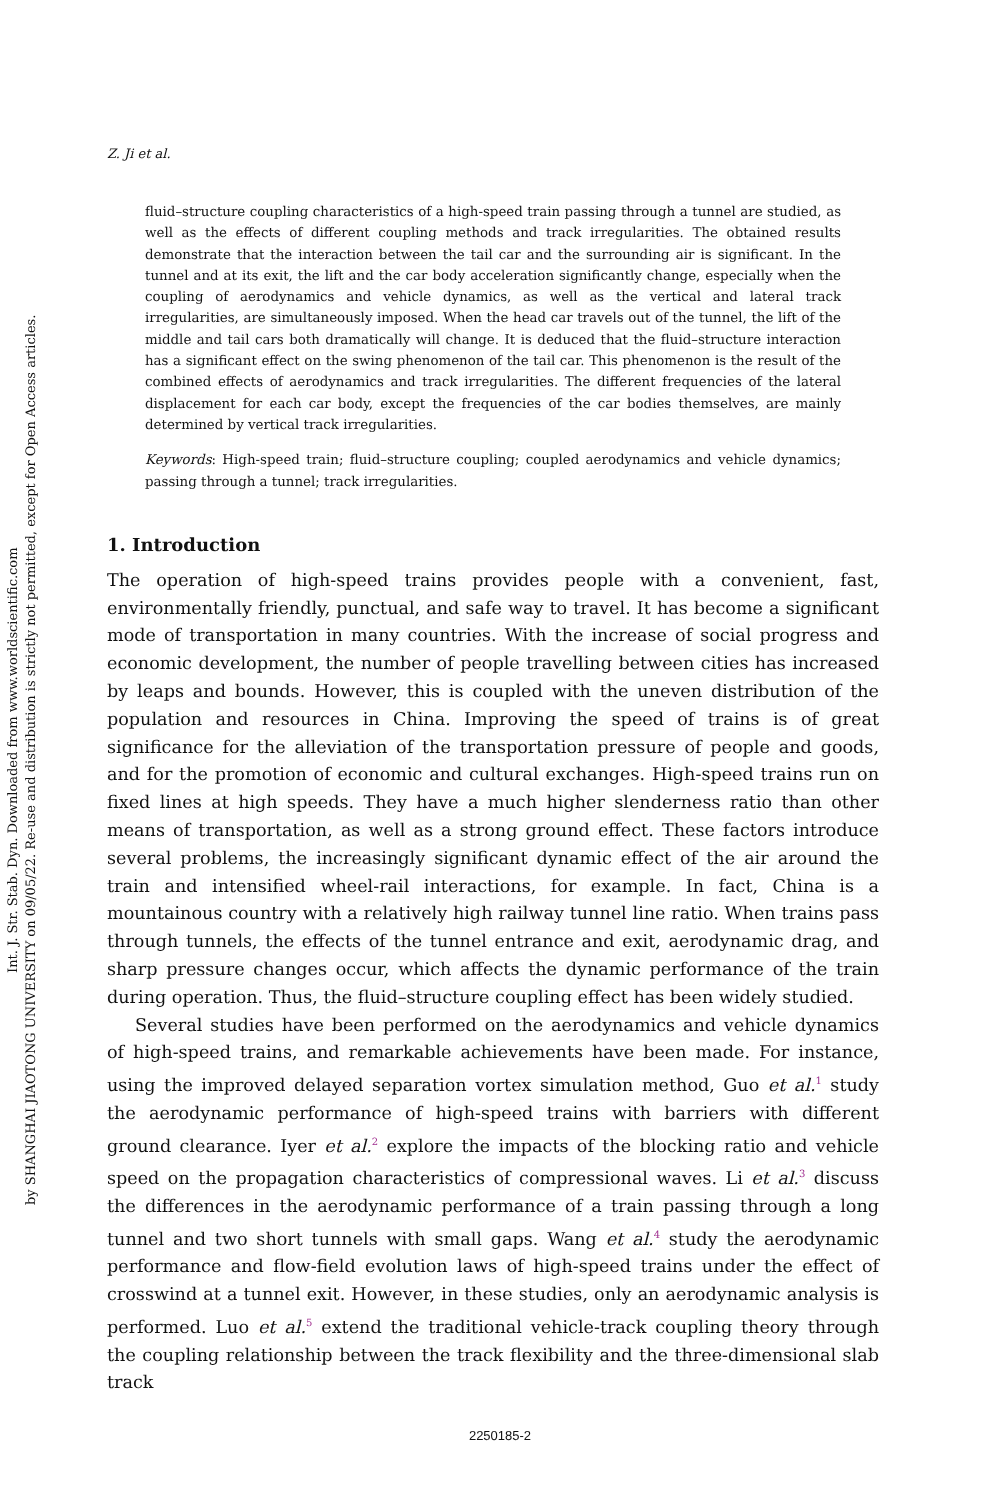Int. J. Str. Stab. Dyn. Downloaded from www.worldscientific.com
by SHANGHAI JIAOTONG UNIVERSITY on 09/05/22. Re-use and distribution is strictly not permitted, except for Open Access articles.
Z. Ji et al.
fluid–structure coupling characteristics of a high-speed train passing through a tunnel are studied, as well as the effects of different coupling methods and track irregularities. The obtained results demonstrate that the interaction between the tail car and the surrounding air is significant. In the tunnel and at its exit, the lift and the car body acceleration significantly change, especially when the coupling of aerodynamics and vehicle dynamics, as well as the vertical and lateral track irregularities, are simultaneously imposed. When the head car travels out of the tunnel, the lift of the middle and tail cars both dramatically will change. It is deduced that the fluid–structure interaction has a significant effect on the swing phenomenon of the tail car. This phenomenon is the result of the combined effects of aerodynamics and track irregularities. The different frequencies of the lateral displacement for each car body, except the frequencies of the car bodies themselves, are mainly determined by vertical track irregularities.
Keywords: High-speed train; fluid–structure coupling; coupled aerodynamics and vehicle dynamics; passing through a tunnel; track irregularities.
1. Introduction
The operation of high-speed trains provides people with a convenient, fast, environmentally friendly, punctual, and safe way to travel. It has become a significant mode of transportation in many countries. With the increase of social progress and economic development, the number of people travelling between cities has increased by leaps and bounds. However, this is coupled with the uneven distribution of the population and resources in China. Improving the speed of trains is of great significance for the alleviation of the transportation pressure of people and goods, and for the promotion of economic and cultural exchanges. High-speed trains run on fixed lines at high speeds. They have a much higher slenderness ratio than other means of transportation, as well as a strong ground effect. These factors introduce several problems, the increasingly significant dynamic effect of the air around the train and intensified wheel-rail interactions, for example. In fact, China is a mountainous country with a relatively high railway tunnel line ratio. When trains pass through tunnels, the effects of the tunnel entrance and exit, aerodynamic drag, and sharp pressure changes occur, which affects the dynamic performance of the train during operation. Thus, the fluid–structure coupling effect has been widely studied.
Several studies have been performed on the aerodynamics and vehicle dynamics of high-speed trains, and remarkable achievements have been made. For instance, using the improved delayed separation vortex simulation method, Guo et al.<sup>1</sup> study the aerodynamic performance of high-speed trains with barriers with different ground clearance. Iyer et al.<sup>2</sup> explore the impacts of the blocking ratio and vehicle speed on the propagation characteristics of compressional waves. Li et al.<sup>3</sup> discuss the differences in the aerodynamic performance of a train passing through a long tunnel and two short tunnels with small gaps. Wang et al.<sup>4</sup> study the aerodynamic performance and flow-field evolution laws of high-speed trains under the effect of crosswind at a tunnel exit. However, in these studies, only an aerodynamic analysis is performed. Luo et al.<sup>5</sup> extend the traditional vehicle-track coupling theory through the coupling relationship between the track flexibility and the three-dimensional slab track
2250185-2